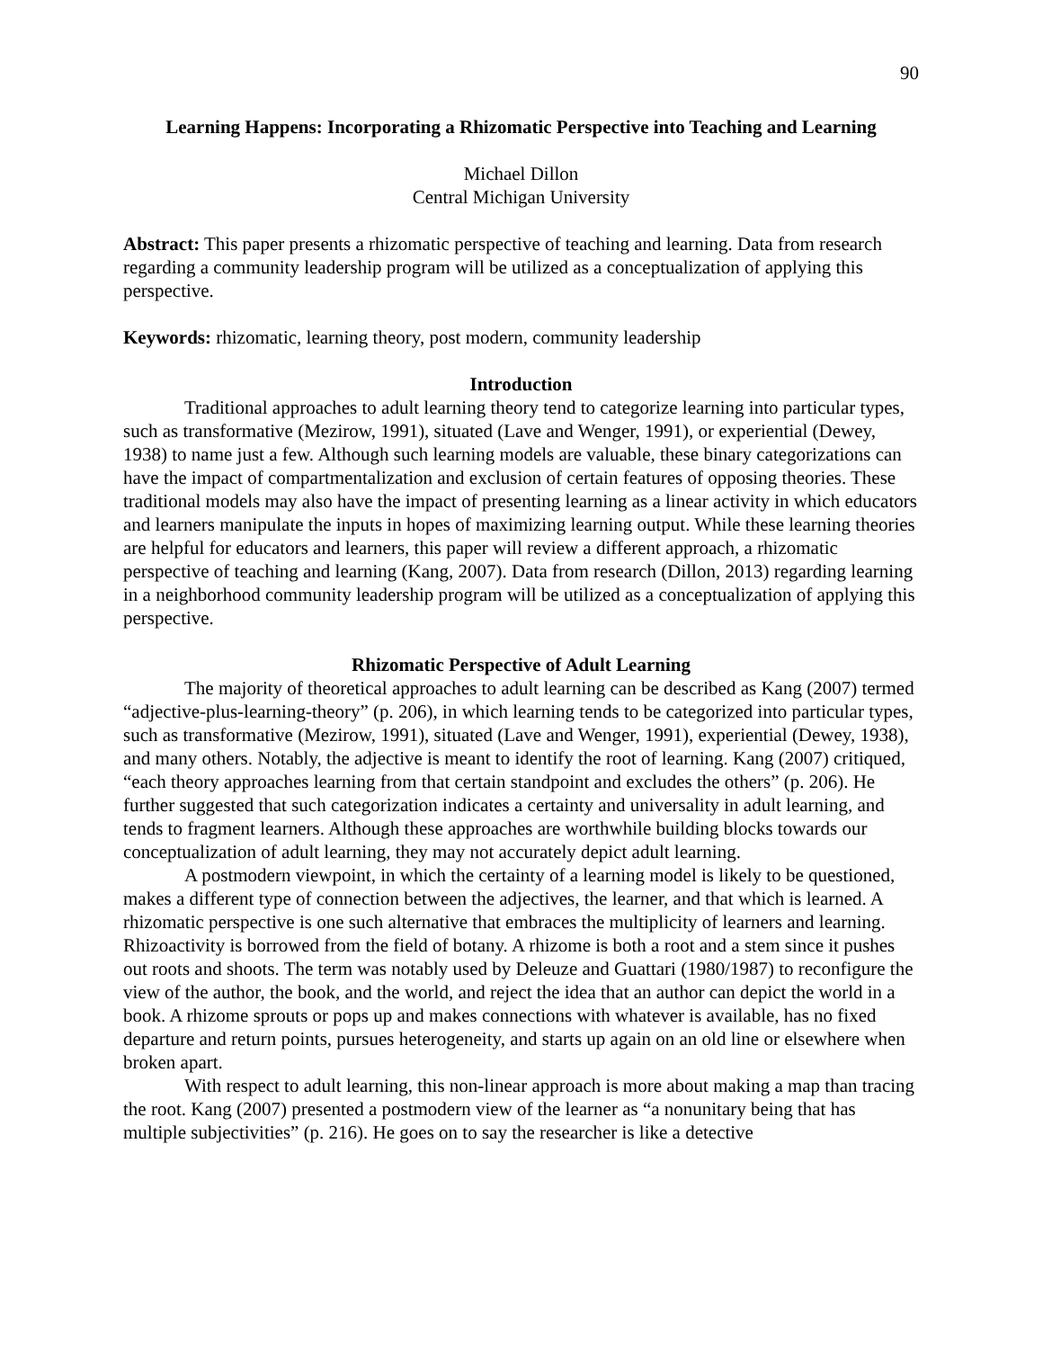90
Learning Happens: Incorporating a Rhizomatic Perspective into Teaching and Learning
Michael Dillon
Central Michigan University
Abstract: This paper presents a rhizomatic perspective of teaching and learning. Data from research regarding a community leadership program will be utilized as a conceptualization of applying this perspective.
Keywords: rhizomatic, learning theory, post modern, community leadership
Introduction
Traditional approaches to adult learning theory tend to categorize learning into particular types, such as transformative (Mezirow, 1991), situated (Lave and Wenger, 1991), or experiential (Dewey, 1938) to name just a few. Although such learning models are valuable, these binary categorizations can have the impact of compartmentalization and exclusion of certain features of opposing theories. These traditional models may also have the impact of presenting learning as a linear activity in which educators and learners manipulate the inputs in hopes of maximizing learning output. While these learning theories are helpful for educators and learners, this paper will review a different approach, a rhizomatic perspective of teaching and learning (Kang, 2007). Data from research (Dillon, 2013) regarding learning in a neighborhood community leadership program will be utilized as a conceptualization of applying this perspective.
Rhizomatic Perspective of Adult Learning
The majority of theoretical approaches to adult learning can be described as Kang (2007) termed “adjective-plus-learning-theory” (p. 206), in which learning tends to be categorized into particular types, such as transformative (Mezirow, 1991), situated (Lave and Wenger, 1991), experiential (Dewey, 1938), and many others. Notably, the adjective is meant to identify the root of learning. Kang (2007) critiqued, “each theory approaches learning from that certain standpoint and excludes the others” (p. 206). He further suggested that such categorization indicates a certainty and universality in adult learning, and tends to fragment learners. Although these approaches are worthwhile building blocks towards our conceptualization of adult learning, they may not accurately depict adult learning.
A postmodern viewpoint, in which the certainty of a learning model is likely to be questioned, makes a different type of connection between the adjectives, the learner, and that which is learned. A rhizomatic perspective is one such alternative that embraces the multiplicity of learners and learning. Rhizoactivity is borrowed from the field of botany. A rhizome is both a root and a stem since it pushes out roots and shoots. The term was notably used by Deleuze and Guattari (1980/1987) to reconfigure the view of the author, the book, and the world, and reject the idea that an author can depict the world in a book. A rhizome sprouts or pops up and makes connections with whatever is available, has no fixed departure and return points, pursues heterogeneity, and starts up again on an old line or elsewhere when broken apart.
With respect to adult learning, this non-linear approach is more about making a map than tracing the root. Kang (2007) presented a postmodern view of the learner as “a nonunitary being that has multiple subjectivities” (p. 216). He goes on to say the researcher is like a detective